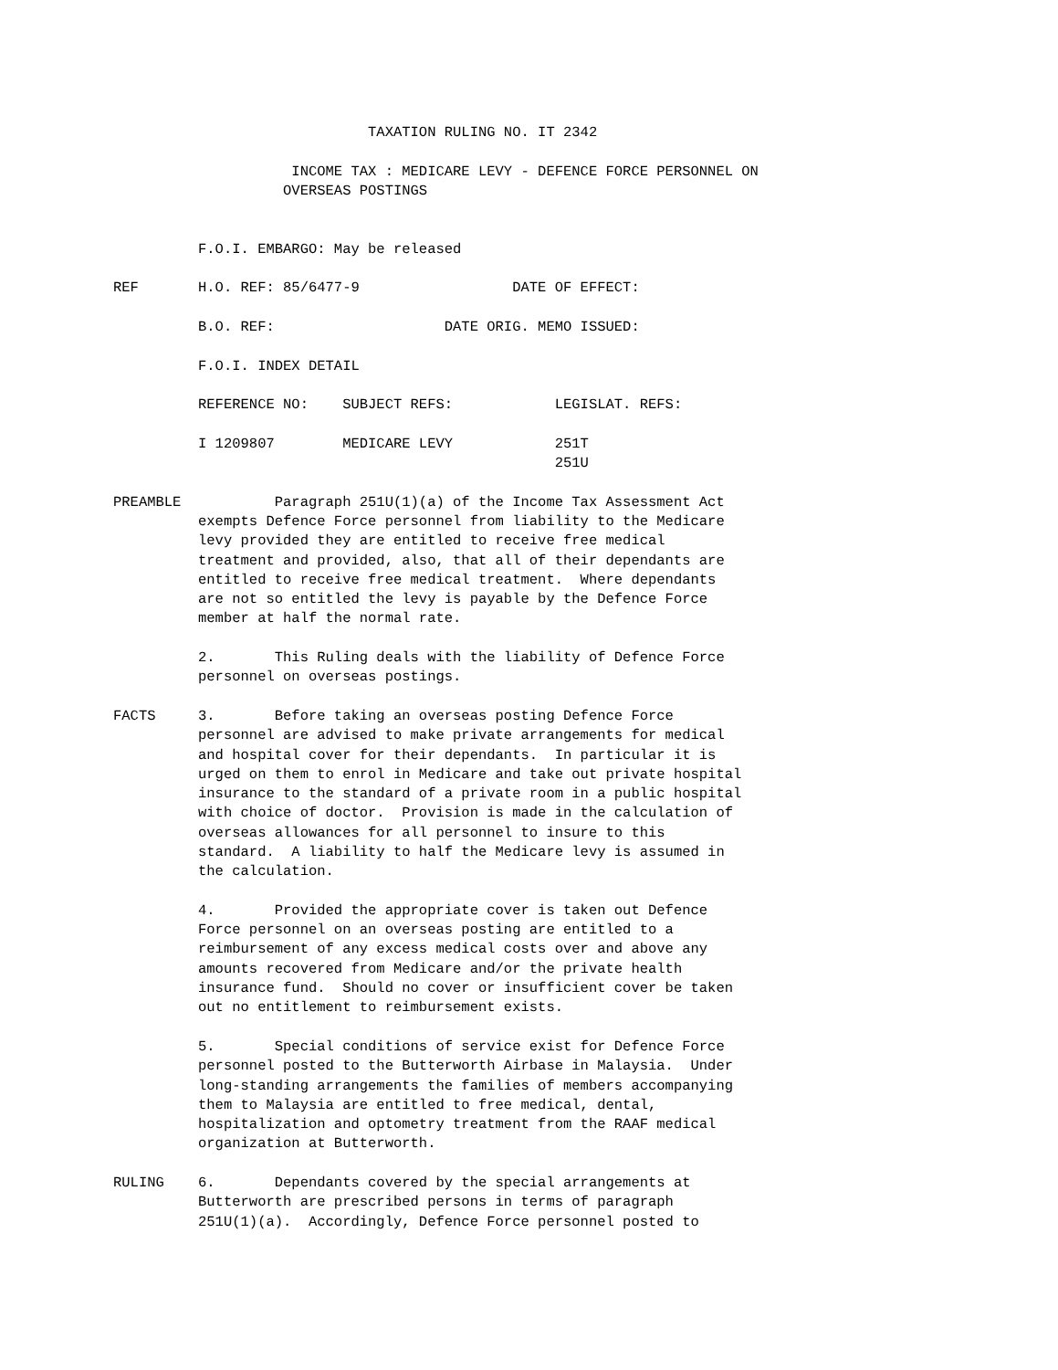TAXATION RULING NO. IT 2342

                     INCOME TAX : MEDICARE LEVY - DEFENCE FORCE PERSONNEL ON
                    OVERSEAS POSTINGS


          F.O.I. EMBARGO: May be released

REF       H.O. REF: 85/6477-9                  DATE OF EFFECT:

          B.O. REF:                    DATE ORIG. MEMO ISSUED:

          F.O.I. INDEX DETAIL

          REFERENCE NO:    SUBJECT REFS:            LEGISLAT. REFS:

          I 1209807        MEDICARE LEVY            251T
                                                    251U

PREAMBLE           Paragraph 251U(1)(a) of the Income Tax Assessment Act
          exempts Defence Force personnel from liability to the Medicare
          levy provided they are entitled to receive free medical
          treatment and provided, also, that all of their dependants are
          entitled to receive free medical treatment.  Where dependants
          are not so entitled the levy is payable by the Defence Force
          member at half the normal rate.

          2.       This Ruling deals with the liability of Defence Force
          personnel on overseas postings.

FACTS     3.       Before taking an overseas posting Defence Force
          personnel are advised to make private arrangements for medical
          and hospital cover for their dependants.  In particular it is
          urged on them to enrol in Medicare and take out private hospital
          insurance to the standard of a private room in a public hospital
          with choice of doctor.  Provision is made in the calculation of
          overseas allowances for all personnel to insure to this
          standard.  A liability to half the Medicare levy is assumed in
          the calculation.

          4.       Provided the appropriate cover is taken out Defence
          Force personnel on an overseas posting are entitled to a
          reimbursement of any excess medical costs over and above any
          amounts recovered from Medicare and/or the private health
          insurance fund.  Should no cover or insufficient cover be taken
          out no entitlement to reimbursement exists.

          5.       Special conditions of service exist for Defence Force
          personnel posted to the Butterworth Airbase in Malaysia.  Under
          long-standing arrangements the families of members accompanying
          them to Malaysia are entitled to free medical, dental,
          hospitalization and optometry treatment from the RAAF medical
          organization at Butterworth.

RULING    6.       Dependants covered by the special arrangements at
          Butterworth are prescribed persons in terms of paragraph
          251U(1)(a).  Accordingly, Defence Force personnel posted to